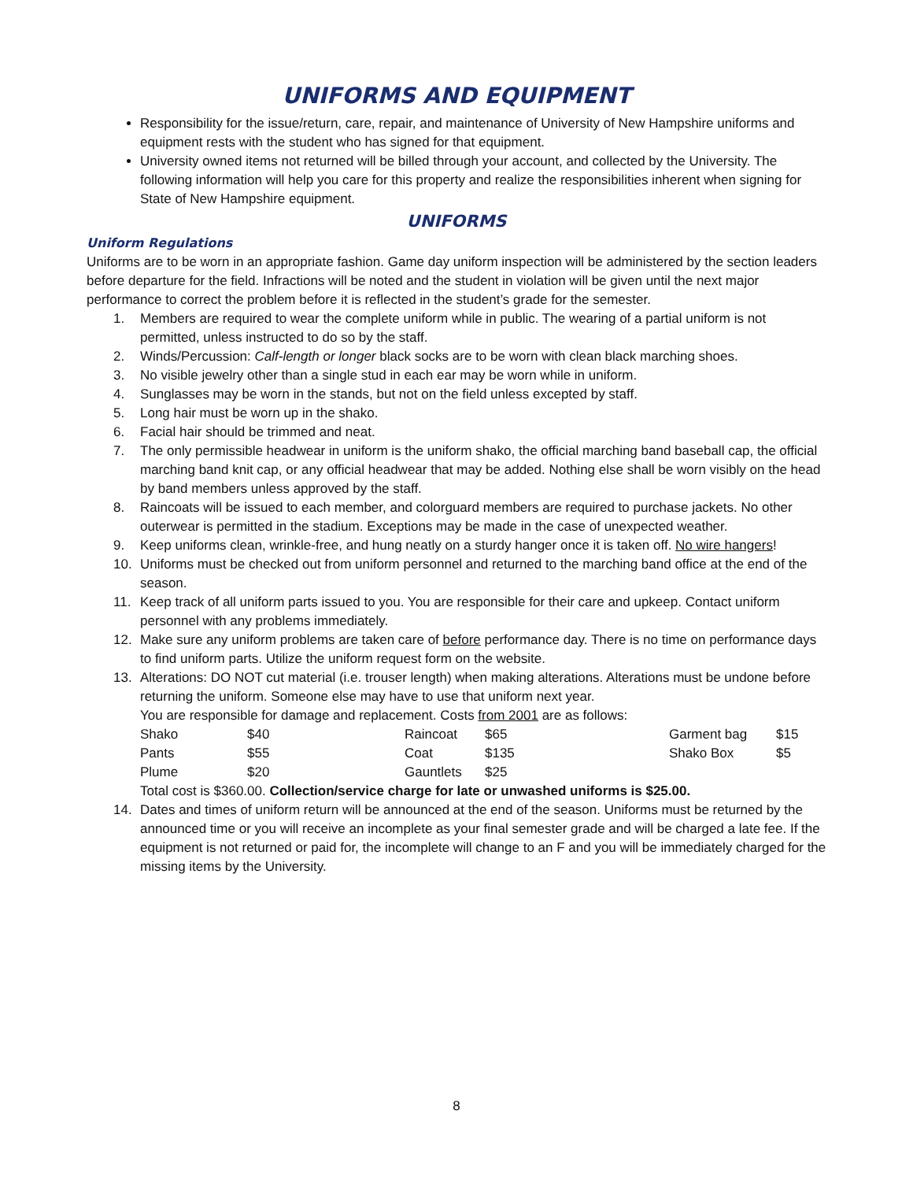UNIFORMS AND EQUIPMENT
Responsibility for the issue/return, care, repair, and maintenance of University of New Hampshire uniforms and equipment rests with the student who has signed for that equipment.
University owned items not returned will be billed through your account, and collected by the University. The following information will help you care for this property and realize the responsibilities inherent when signing for State of New Hampshire equipment.
UNIFORMS
Uniform Regulations
Uniforms are to be worn in an appropriate fashion. Game day uniform inspection will be administered by the section leaders before departure for the field. Infractions will be noted and the student in violation will be given until the next major performance to correct the problem before it is reflected in the student’s grade for the semester.
1. Members are required to wear the complete uniform while in public. The wearing of a partial uniform is not permitted, unless instructed to do so by the staff.
2. Winds/Percussion: Calf-length or longer black socks are to be worn with clean black marching shoes.
3. No visible jewelry other than a single stud in each ear may be worn while in uniform.
4. Sunglasses may be worn in the stands, but not on the field unless excepted by staff.
5. Long hair must be worn up in the shako.
6. Facial hair should be trimmed and neat.
7. The only permissible headwear in uniform is the uniform shako, the official marching band baseball cap, the official marching band knit cap, or any official headwear that may be added. Nothing else shall be worn visibly on the head by band members unless approved by the staff.
8. Raincoats will be issued to each member, and colorguard members are required to purchase jackets. No other outerwear is permitted in the stadium. Exceptions may be made in the case of unexpected weather.
9. Keep uniforms clean, wrinkle-free, and hung neatly on a sturdy hanger once it is taken off. No wire hangers!
10. Uniforms must be checked out from uniform personnel and returned to the marching band office at the end of the season.
11. Keep track of all uniform parts issued to you. You are responsible for their care and upkeep. Contact uniform personnel with any problems immediately.
12. Make sure any uniform problems are taken care of before performance day. There is no time on performance days to find uniform parts. Utilize the uniform request form on the website.
13. Alterations: DO NOT cut material (i.e. trouser length) when making alterations. Alterations must be undone before returning the uniform. Someone else may have to use that uniform next year.
You are responsible for damage and replacement. Costs from 2001 are as follows:
| Shako | $40 | Raincoat | $65 | Garment bag | $15 |
| Pants | $55 | Coat | $135 | Shako Box | $5 |
| Plume | $20 | Gauntlets | $25 | | |
Total cost is $360.00. Collection/service charge for late or unwashed uniforms is $25.00.
14. Dates and times of uniform return will be announced at the end of the season. Uniforms must be returned by the announced time or you will receive an incomplete as your final semester grade and will be charged a late fee. If the equipment is not returned or paid for, the incomplete will change to an F and you will be immediately charged for the missing items by the University.
8